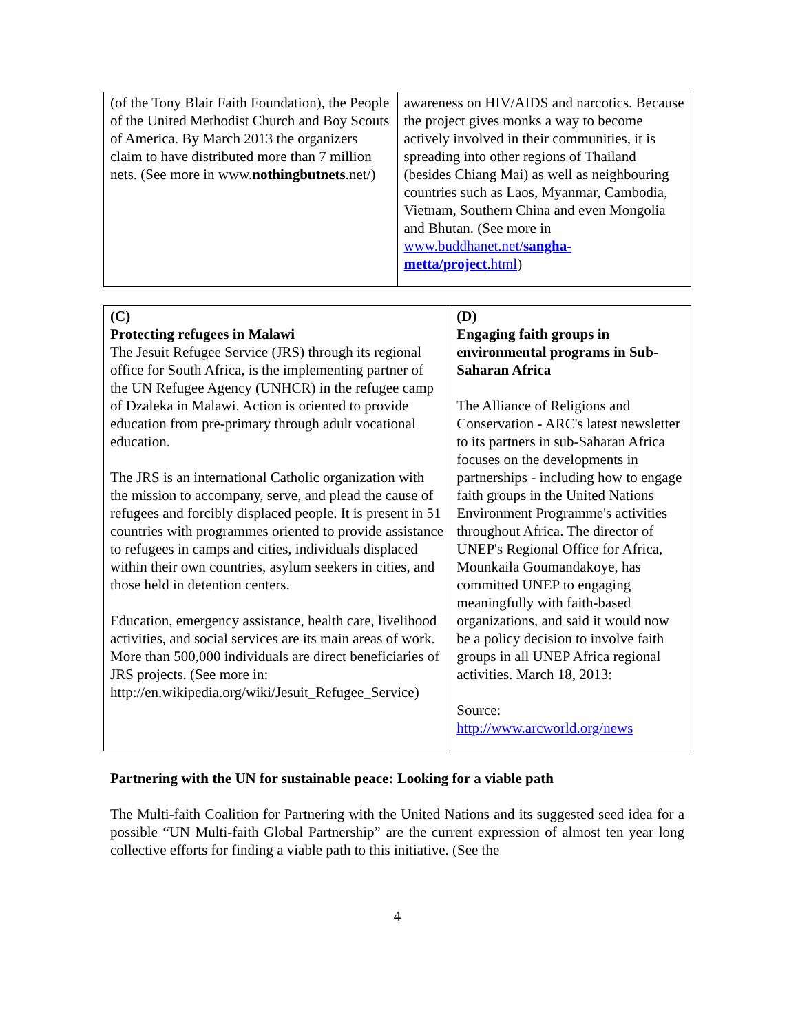| (of the Tony Blair Faith Foundation), the People of the United Methodist Church and Boy Scouts of America. By March 2013 the organizers claim to have distributed more than 7 million nets. (See more in www. nothingbutnets .net/) | awareness on HIV/AIDS and narcotics. Because the project gives monks a way to become actively involved in their communities, it is spreading into other regions of Thailand (besides Chiang Mai) as well as neighbouring countries such as Laos, Myanmar, Cambodia, Vietnam, Southern China and even Mongolia and Bhutan. (See more in www.buddhanet.net/ sangha-metta/project .html ) |
| (C) Protecting refugees in Malawi The Jesuit Refugee Service (JRS) through its regional office for South Africa, is the implementing partner of the UN Refugee Agency (UNHCR) in the refugee camp of Dzaleka in Malawi. Action is oriented to provide education from pre-primary through adult vocational education. The JRS is an international Catholic organization with the mission to accompany, serve, and plead the cause of refugees and forcibly displaced people. It is present in 51 countries with programmes oriented to provide assistance to refugees in camps and cities, individuals displaced within their own countries, asylum seekers in cities, and those held in detention centers. Education, emergency assistance, health care, livelihood activities, and social services are its main areas of work. More than 500,000 individuals are direct beneficiaries of JRS projects. (See more in: http://en.wikipedia.org/wiki/Jesuit_Refugee_Service) | (D) Engaging faith groups in environmental programs in Sub-Saharan Africa The Alliance of Religions and Conservation - ARC's latest newsletter to its partners in sub-Saharan Africa focuses on the developments in partnerships - including how to engage faith groups in the United Nations Environment Programme's activities throughout Africa. The director of UNEP's Regional Office for Africa, Mounkaila Goumandakoye, has committed UNEP to engaging meaningfully with faith-based organizations, and said it would now be a policy decision to involve faith groups in all UNEP Africa regional activities. March 18, 2013: Source: http://www.arcworld.org/news |
Partnering with the UN for sustainable peace: Looking for a viable path
The Multi-faith Coalition for Partnering with the United Nations and its suggested seed idea for a possible “UN Multi-faith Global Partnership” are the current expression of almost ten year long collective efforts for finding a viable path to this initiative. (See the
4